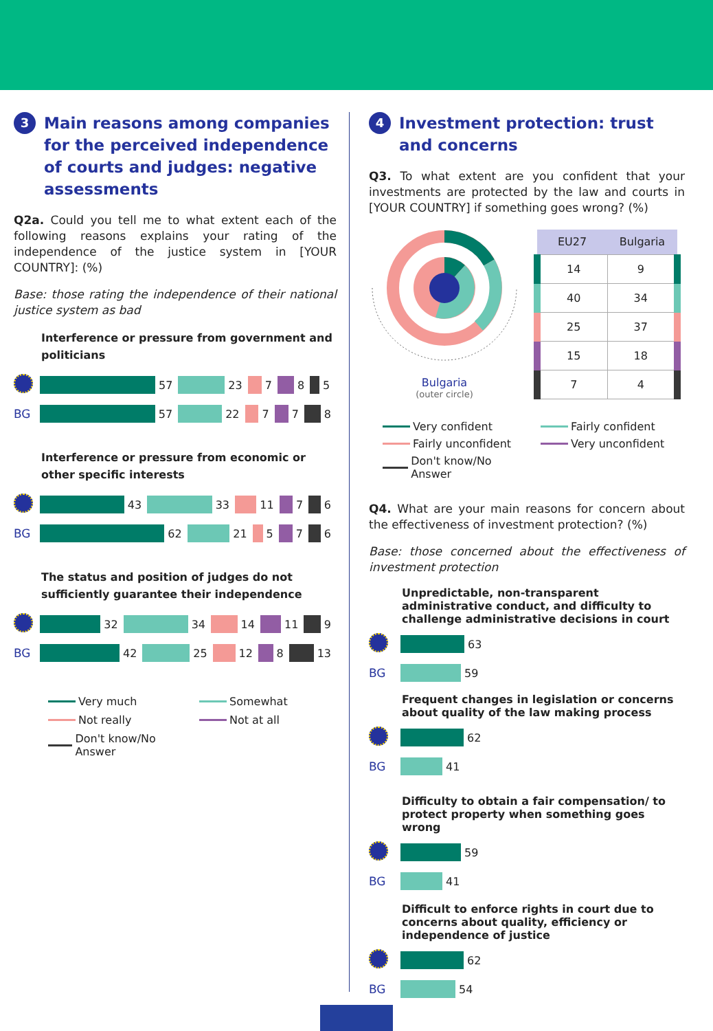3 Main reasons among companies for the perceived independence of courts and judges: negative assessments
Q2a. Could you tell me to what extent each of the following reasons explains your rating of the independence of the justice system in [YOUR COUNTRY]: (%)
Base: those rating the independence of their national justice system as bad
Interference or pressure from government and politicians
57 23 7 8 5
BG 57 22 7 7 8
Interference or pressure from economic or other specific interests
43 33 11 7 6
BG 62 21 5 7 6
The status and position of judges do not sufficiently guarantee their independence
32 34 14 11 9
BG 42 25 12 8 13
Very much Somewhat Not really Not at all Don't know/No Answer
4 Investment protection: trust and concerns
Q3. To what extent are you confident that your investments are protected by the law and courts in [YOUR COUNTRY] if something goes wrong? (%)
Bulgaria
(outer circle)
| EU27 | Bulgaria |
| --- | --- |
| 14 | 9 |
| 40 | 34 |
| 25 | 37 |
| 15 | 18 |
| 7 | 4 |
Very confident Fairly confident Fairly unconfident Very unconfident Don't know/No Answer
Q4. What are your main reasons for concern about the effectiveness of investment protection? (%)
Base: those concerned about the effectiveness of investment protection
Unpredictable, non-transparent administrative conduct, and difficulty to challenge administrative decisions in court
63
BG 59
Frequent changes in legislation or concerns about quality of the law making process
62
BG 41
Difficulty to obtain a fair compensation/ to protect property when something goes wrong
59
BG 41
Difficult to enforce rights in court due to concerns about quality, efficiency or independence of justice
62
BG 54